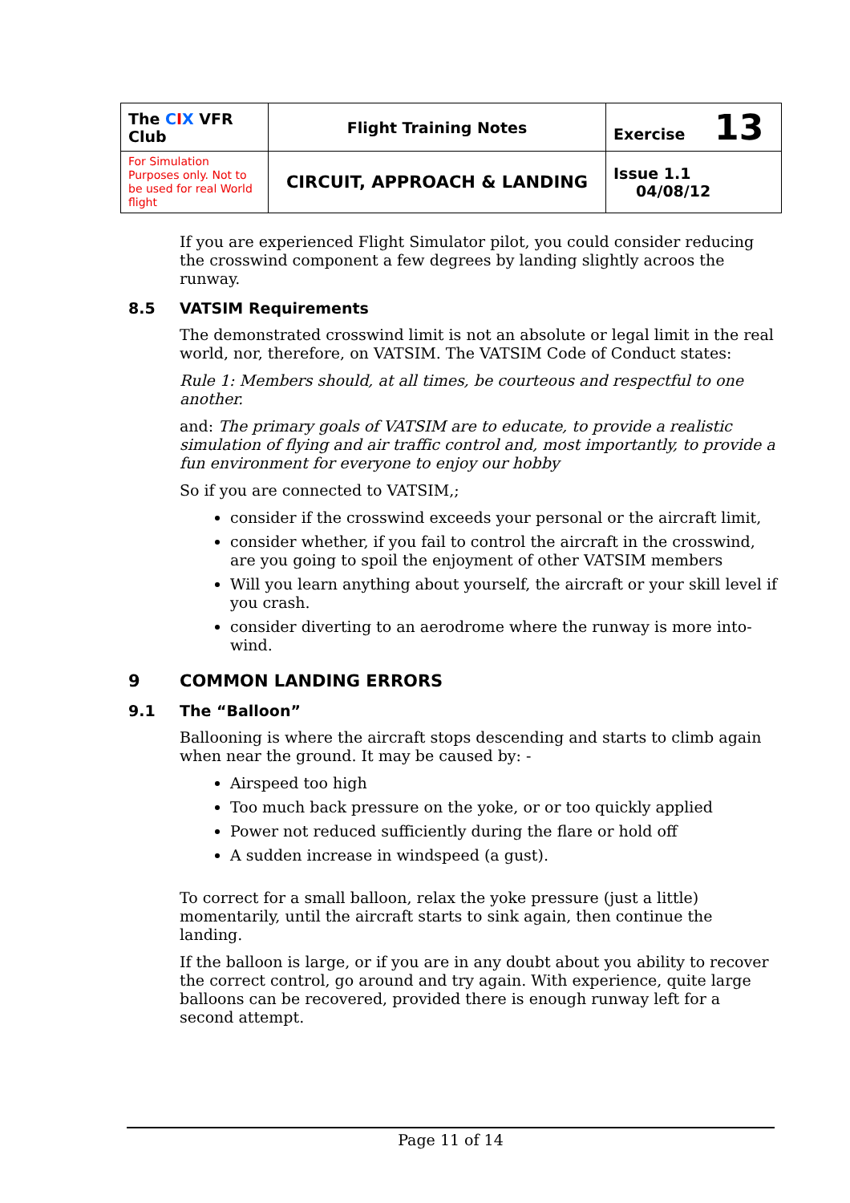| The C I X VFR Club | Flight Training Notes | Exercise 13 |
| For Simulation Purposes only. Not to be used for real World flight | CIRCUIT, APPROACH & LANDING | Issue 1.1 04/08/12 |
If you are experienced Flight Simulator pilot, you could consider reducing the crosswind component a few degrees by landing slightly acroos the runway.
8.5 VATSIM Requirements
The demonstrated crosswind limit is not an absolute or legal limit in the real world, nor, therefore, on VATSIM. The VATSIM Code of Conduct states:
Rule 1: Members should, at all times, be courteous and respectful to one another.
and: The primary goals of VATSIM are to educate, to provide a realistic simulation of flying and air traffic control and, most importantly, to provide a fun environment for everyone to enjoy our hobby
So if you are connected to VATSIM,;
consider if the crosswind exceeds your personal or the aircraft limit,
consider whether, if you fail to control the aircraft in the crosswind, are you going to spoil the enjoyment of other VATSIM members
Will you learn anything about yourself, the aircraft or your skill level if you crash.
consider diverting to an aerodrome where the runway is more into-wind.
9 COMMON LANDING ERRORS
9.1 The “Balloon”
Ballooning is where the aircraft stops descending and starts to climb again when near the ground. It may be caused by: -
Airspeed too high
Too much back pressure on the yoke, or or too quickly applied
Power not reduced sufficiently during the flare or hold off
A sudden increase in windspeed (a gust).
To correct for a small balloon, relax the yoke pressure (just a little) momentarily, until the aircraft starts to sink again, then continue the landing.
If the balloon is large, or if you are in any doubt about you ability to recover the correct control, go around and try again. With experience, quite large balloons can be recovered, provided there is enough runway left for a second attempt.
Page 11 of 14